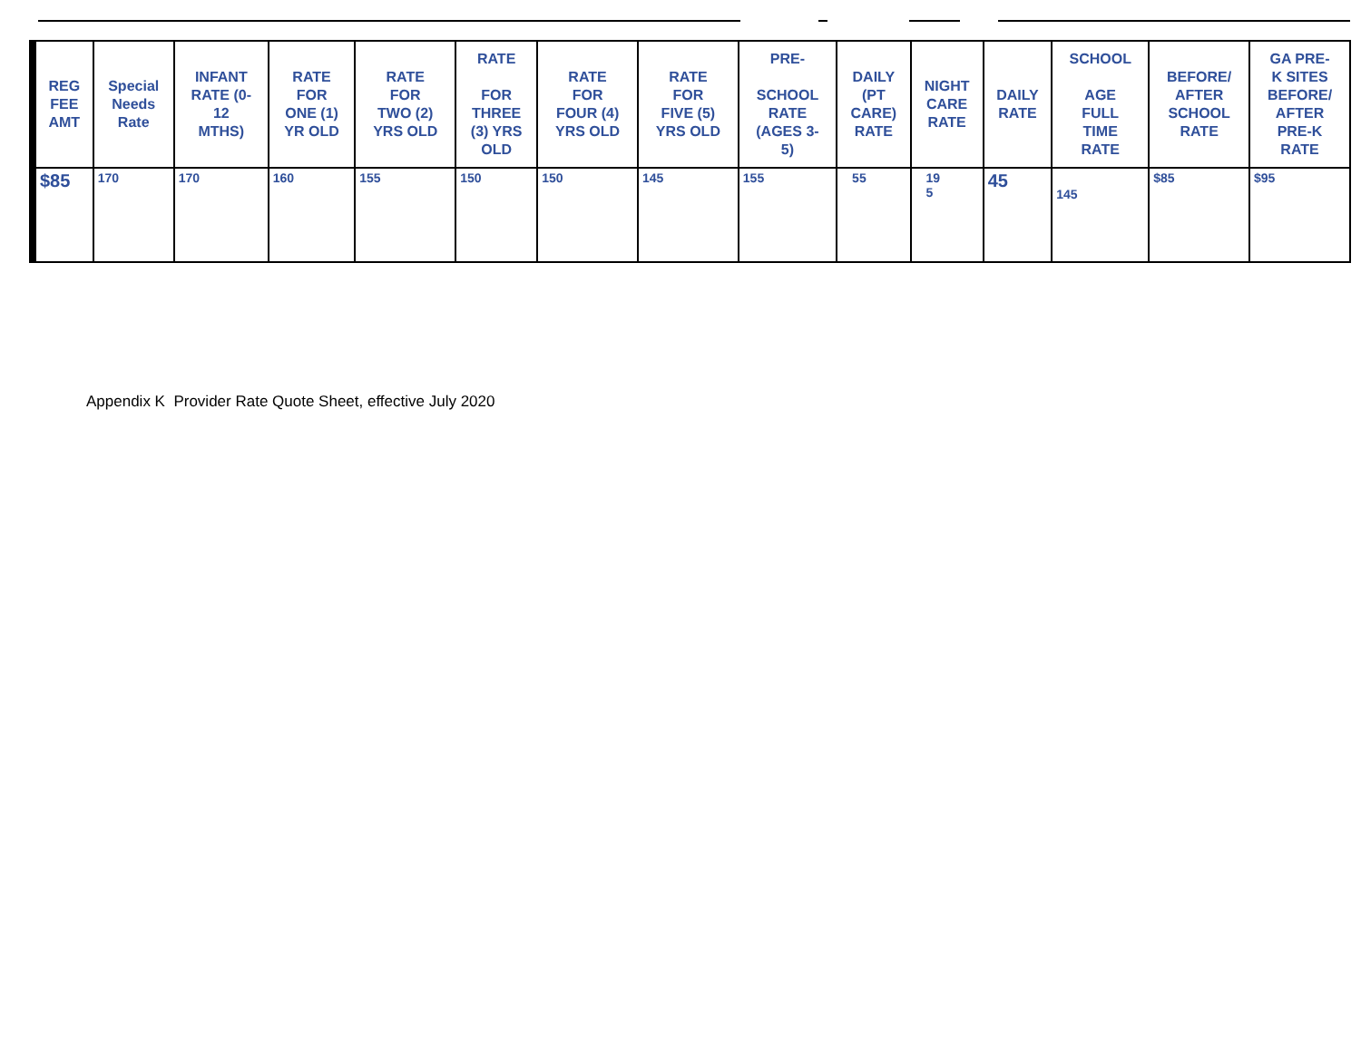| REG FEE AMT | Special Needs Rate | INFANT RATE (0- 12 MTHS) | RATE FOR ONE (1) YR OLD | RATE FOR TWO (2) YRS OLD | RATE FOR THREE (3) YRS OLD | RATE FOR FOUR (4) YRS OLD | RATE FOR FIVE (5) YRS OLD | PRE- SCHOOL RATE (AGES 3- 5) | DAILY (PT CARE) RATE | NIGHT CARE RATE | DAILY RATE | SCHOOL AGE FULL TIME RATE | BEFORE/ AFTER SCHOOL RATE | GA PRE- K SITES BEFORE/ AFTER PRE-K RATE |
| --- | --- | --- | --- | --- | --- | --- | --- | --- | --- | --- | --- | --- | --- | --- |
| $85 | 170 | 170 | 160 | 155 | 150 | 150 | 145 | 155 | 55 | 19 5 | 45 | 145 | $85 | $95 |
Appendix K Provider Rate Quote Sheet, effective July 2020